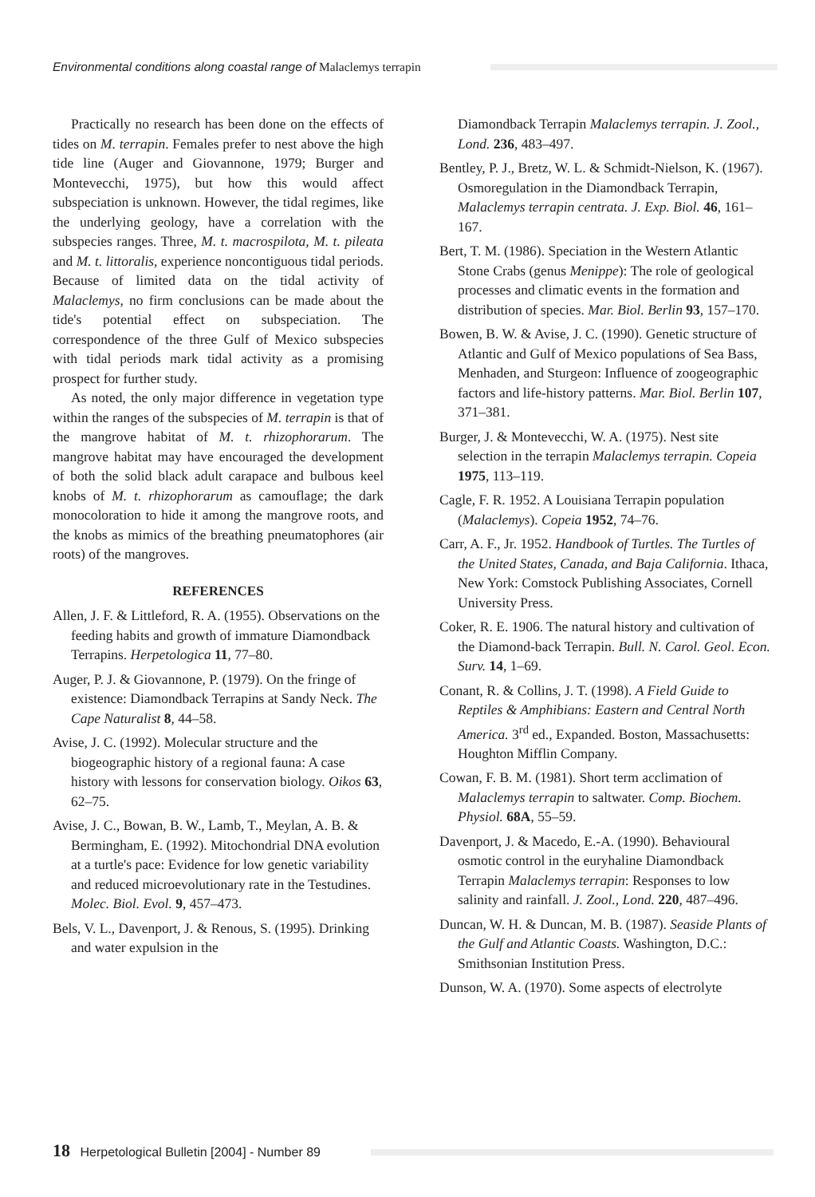Environmental conditions along coastal range of Malaclemys terrapin
Practically no research has been done on the effects of tides on M. terrapin. Females prefer to nest above the high tide line (Auger and Giovannone, 1979; Burger and Montevecchi, 1975), but how this would affect subspeciation is unknown. However, the tidal regimes, like the underlying geology, have a correlation with the subspecies ranges. Three, M. t. macrospilota, M. t. pileata and M. t. littoralis, experience noncontiguous tidal periods. Because of limited data on the tidal activity of Malaclemys, no firm conclusions can be made about the tide's potential effect on subspeciation. The correspondence of the three Gulf of Mexico subspecies with tidal periods mark tidal activity as a promising prospect for further study.
As noted, the only major difference in vegetation type within the ranges of the subspecies of M. terrapin is that of the mangrove habitat of M. t. rhizophorarum. The mangrove habitat may have encouraged the development of both the solid black adult carapace and bulbous keel knobs of M. t. rhizophorarum as camouflage; the dark monocoloration to hide it among the mangrove roots, and the knobs as mimics of the breathing pneumatophores (air roots) of the mangroves.
REFERENCES
Allen, J. F. & Littleford, R. A. (1955). Observations on the feeding habits and growth of immature Diamondback Terrapins. Herpetologica 11, 77–80.
Auger, P. J. & Giovannone, P. (1979). On the fringe of existence: Diamondback Terrapins at Sandy Neck. The Cape Naturalist 8, 44–58.
Avise, J. C. (1992). Molecular structure and the biogeographic history of a regional fauna: A case history with lessons for conservation biology. Oikos 63, 62–75.
Avise, J. C., Bowan, B. W., Lamb, T., Meylan, A. B. & Bermingham, E. (1992). Mitochondrial DNA evolution at a turtle's pace: Evidence for low genetic variability and reduced microevolutionary rate in the Testudines. Molec. Biol. Evol. 9, 457–473.
Bels, V. L., Davenport, J. & Renous, S. (1995). Drinking and water expulsion in the
Diamondback Terrapin Malaclemys terrapin. J. Zool., Lond. 236, 483–497.
Bentley, P. J., Bretz, W. L. & Schmidt-Nielson, K. (1967). Osmoregulation in the Diamondback Terrapin, Malaclemys terrapin centrata. J. Exp. Biol. 46, 161–167.
Bert, T. M. (1986). Speciation in the Western Atlantic Stone Crabs (genus Menippe): The role of geological processes and climatic events in the formation and distribution of species. Mar. Biol. Berlin 93, 157–170.
Bowen, B. W. & Avise, J. C. (1990). Genetic structure of Atlantic and Gulf of Mexico populations of Sea Bass, Menhaden, and Sturgeon: Influence of zoogeographic factors and life-history patterns. Mar. Biol. Berlin 107, 371–381.
Burger, J. & Montevecchi, W. A. (1975). Nest site selection in the terrapin Malaclemys terrapin. Copeia 1975, 113–119.
Cagle, F. R. 1952. A Louisiana Terrapin population (Malaclemys). Copeia 1952, 74–76.
Carr, A. F., Jr. 1952. Handbook of Turtles. The Turtles of the United States, Canada, and Baja California. Ithaca, New York: Comstock Publishing Associates, Cornell University Press.
Coker, R. E. 1906. The natural history and cultivation of the Diamond-back Terrapin. Bull. N. Carol. Geol. Econ. Surv. 14, 1–69.
Conant, R. & Collins, J. T. (1998). A Field Guide to Reptiles & Amphibians: Eastern and Central North America. 3<sup>rd</sup> ed., Expanded. Boston, Massachusetts: Houghton Mifflin Company.
Cowan, F. B. M. (1981). Short term acclimation of Malaclemys terrapin to saltwater. Comp. Biochem. Physiol. 68A, 55–59.
Davenport, J. & Macedo, E.-A. (1990). Behavioural osmotic control in the euryhaline Diamondback Terrapin Malaclemys terrapin: Responses to low salinity and rainfall. J. Zool., Lond. 220, 487–496.
Duncan, W. H. & Duncan, M. B. (1987). Seaside Plants of the Gulf and Atlantic Coasts. Washington, D.C.: Smithsonian Institution Press.
Dunson, W. A. (1970). Some aspects of electrolyte
18 Herpetological Bulletin [2004] - Number 89